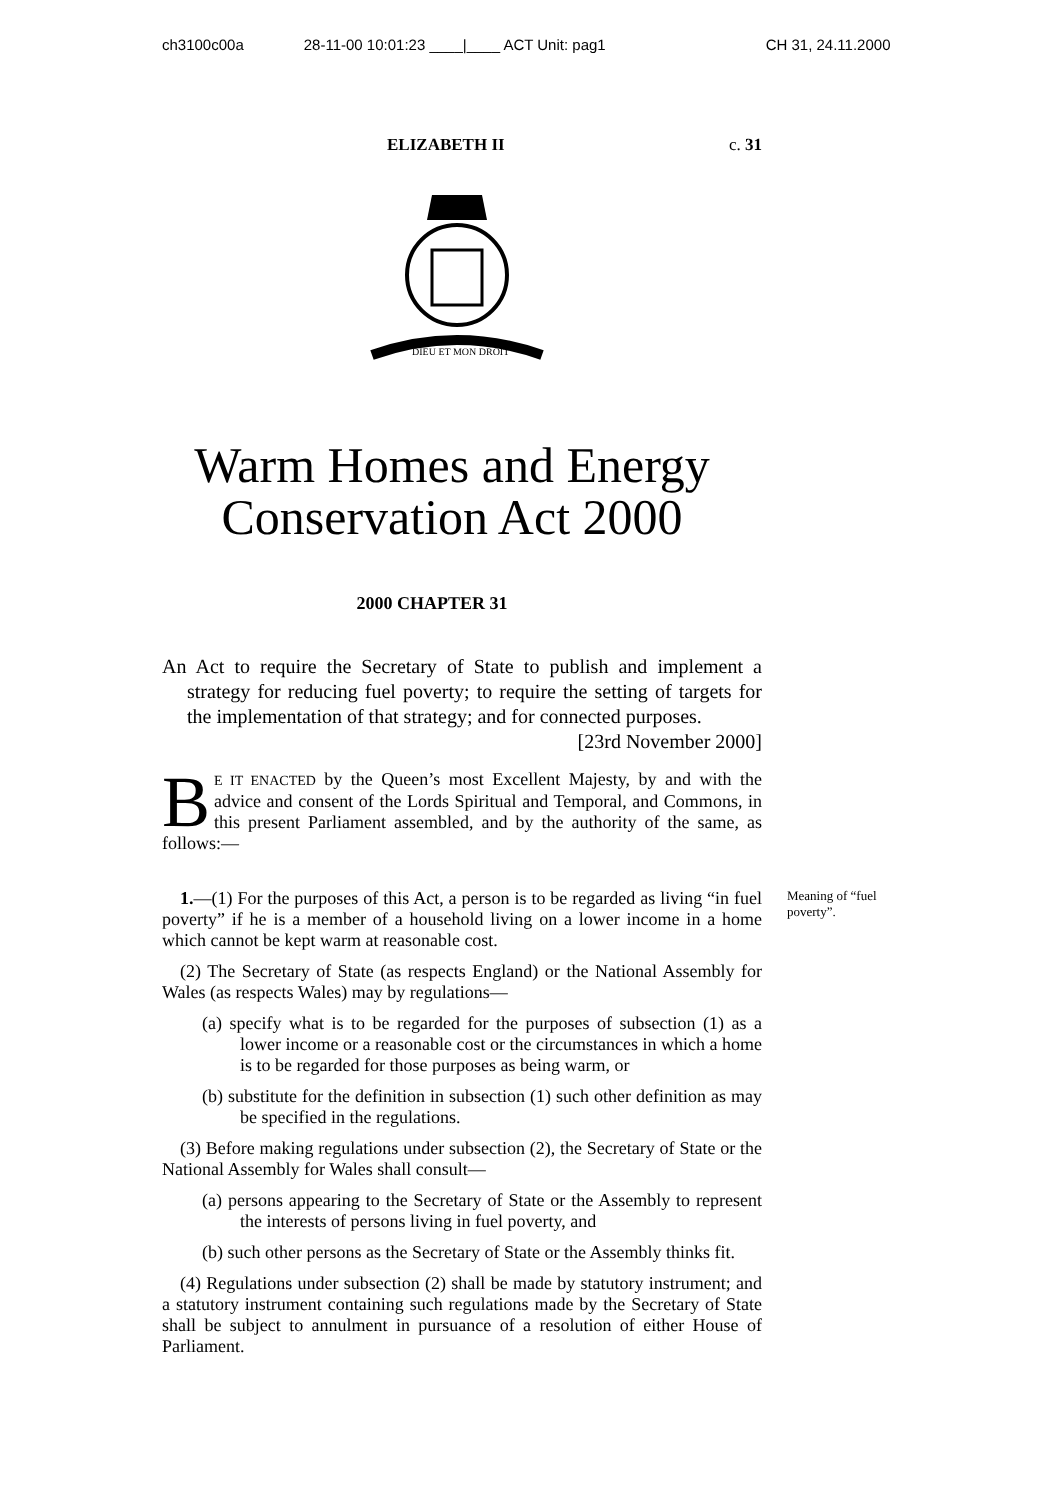ch3100c00a 28-11-00 10:01:23 ____|____ ACT Unit: pag1 CH 31, 24.11.2000
ELIZABETH II c. 31
DIEU ET MON DROIT
Warm Homes and Energy
Conservation Act 2000
2000 CHAPTER 31
An Act to require the Secretary of State to publish and implement a strategy for reducing fuel poverty; to require the setting of targets for the implementation of that strategy; and for connected purposes. [23rd November 2000]
BE IT ENACTED by the Queen’s most Excellent Majesty, by and with the advice and consent of the Lords Spiritual and Temporal, and Commons, in this present Parliament assembled, and by the authority of the same, as follows:—
Meaning of “fuel poverty”.
1.—(1) For the purposes of this Act, a person is to be regarded as living “in fuel poverty” if he is a member of a household living on a lower income in a home which cannot be kept warm at reasonable cost.
(2) The Secretary of State (as respects England) or the National Assembly for Wales (as respects Wales) may by regulations—
(a) specify what is to be regarded for the purposes of subsection (1) as a lower income or a reasonable cost or the circumstances in which a home is to be regarded for those purposes as being warm, or
(b) substitute for the definition in subsection (1) such other definition as may be specified in the regulations.
(3) Before making regulations under subsection (2), the Secretary of State or the National Assembly for Wales shall consult—
(a) persons appearing to the Secretary of State or the Assembly to represent the interests of persons living in fuel poverty, and
(b) such other persons as the Secretary of State or the Assembly thinks fit.
(4) Regulations under subsection (2) shall be made by statutory instrument; and a statutory instrument containing such regulations made by the Secretary of State shall be subject to annulment in pursuance of a resolution of either House of Parliament.